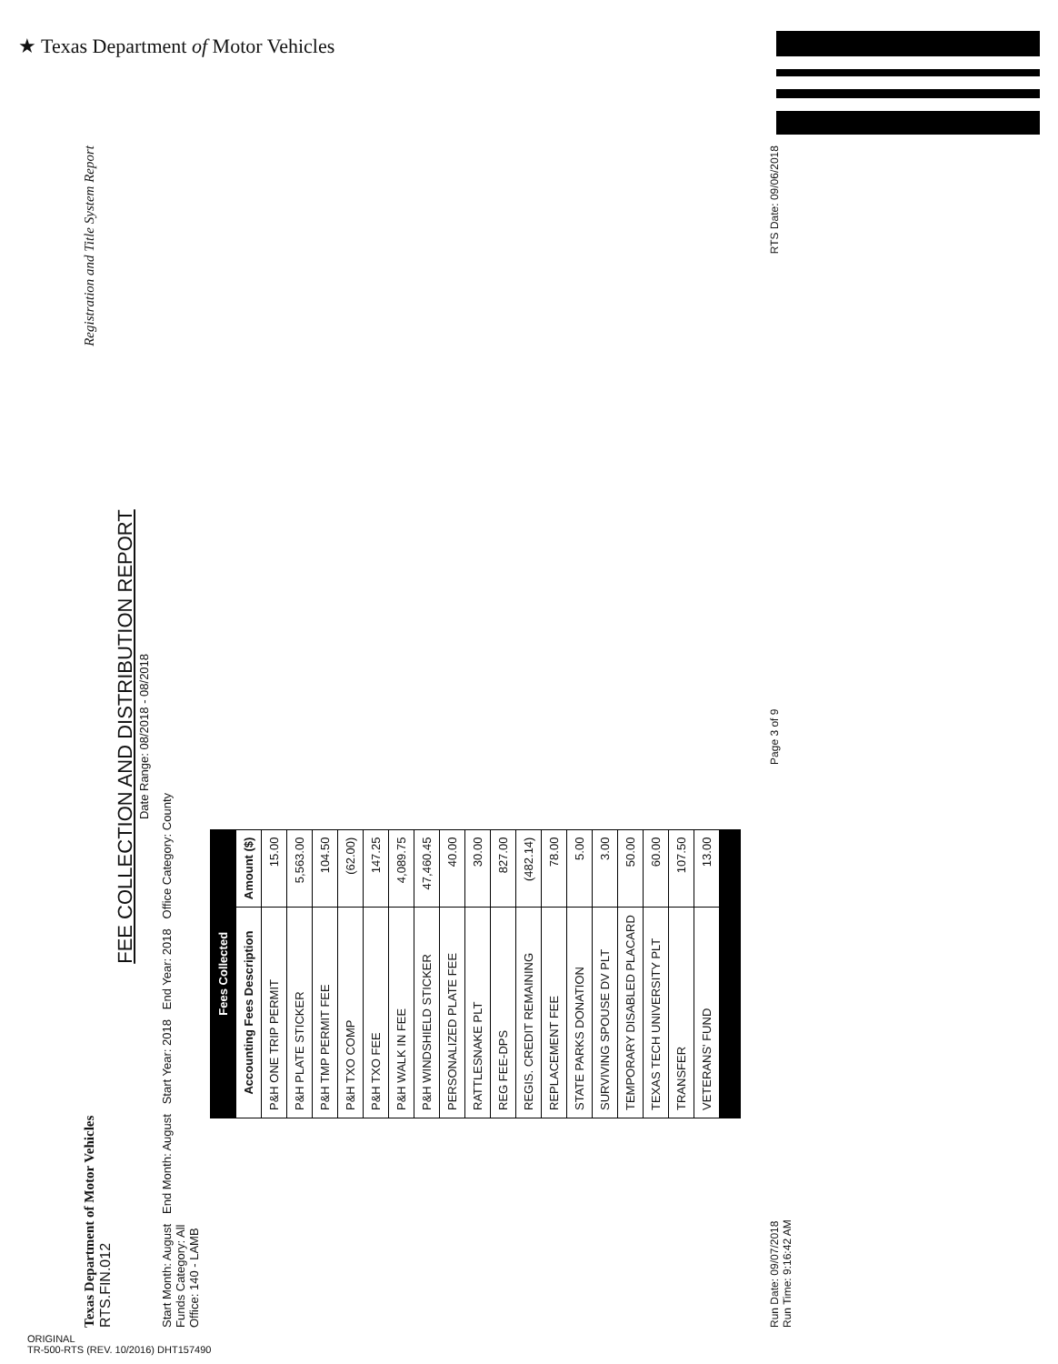★ Texas Department of Motor Vehicles
Texas Department of Motor Vehicles Registration and Title System Report
RTS.FIN.012
FEE COLLECTION AND DISTRIBUTION REPORT
Date Range: 08/2018 - 08/2018
Start Month: August End Month: August Start Year: 2018 End Year: 2018 Office Category: County
Funds Category: All
Office: 140 - LAMB
| Fees Collected | |
| --- | --- |
| Accounting Fees Description | Amount ($) |
| P&H ONE TRIP PERMIT | 15.00 |
| P&H PLATE STICKER | 5,563.00 |
| P&H TMP PERMIT FEE | 104.50 |
| P&H TXO COMP | (62.00) |
| P&H TXO FEE | 147.25 |
| P&H WALK IN FEE | 4,089.75 |
| P&H WINDSHIELD STICKER | 47,460.45 |
| PERSONALIZED PLATE FEE | 40.00 |
| RATTLESNAKE PLT | 30.00 |
| REG FEE-DPS | 827.00 |
| REGIS. CREDIT REMAINING | (482.14) |
| REPLACEMENT FEE | 78.00 |
| STATE PARKS DONATION | 5.00 |
| SURVIVING SPOUSE DV PLT | 3.00 |
| TEMPORARY DISABLED PLACARD | 50.00 |
| TEXAS TECH UNIVERSITY PLT | 60.00 |
| TRANSFER | 107.50 |
| VETERANS' FUND | 13.00 |
Run Date: 09/07/2018
Run Time: 9:16:42 AM Page 3 of 9 RTS Date: 09/06/2018
ORIGINAL
TR-500-RTS (REV. 10/2016) DHT157490